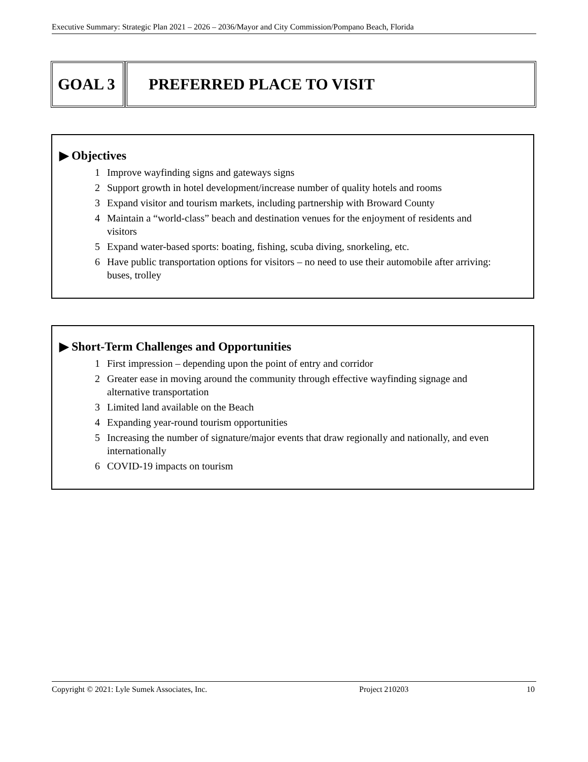Executive Summary: Strategic Plan 2021 – 2026 – 2036/Mayor and City Commission/Pompano Beach, Florida
GOAL 3 PREFERRED PLACE TO VISIT
▶ Objectives
1 Improve wayfinding signs and gateways signs
2 Support growth in hotel development/increase number of quality hotels and rooms
3 Expand visitor and tourism markets, including partnership with Broward County
4 Maintain a “world-class” beach and destination venues for the enjoyment of residents and visitors
5 Expand water-based sports: boating, fishing, scuba diving, snorkeling, etc.
6 Have public transportation options for visitors – no need to use their automobile after arriving: buses, trolley
▶ Short-Term Challenges and Opportunities
1 First impression – depending upon the point of entry and corridor
2 Greater ease in moving around the community through effective wayfinding signage and alternative transportation
3 Limited land available on the Beach
4 Expanding year-round tourism opportunities
5 Increasing the number of signature/major events that draw regionally and nationally, and even internationally
6 COVID-19 impacts on tourism
Copyright © 2021: Lyle Sumek Associates, Inc. Project 210203 10